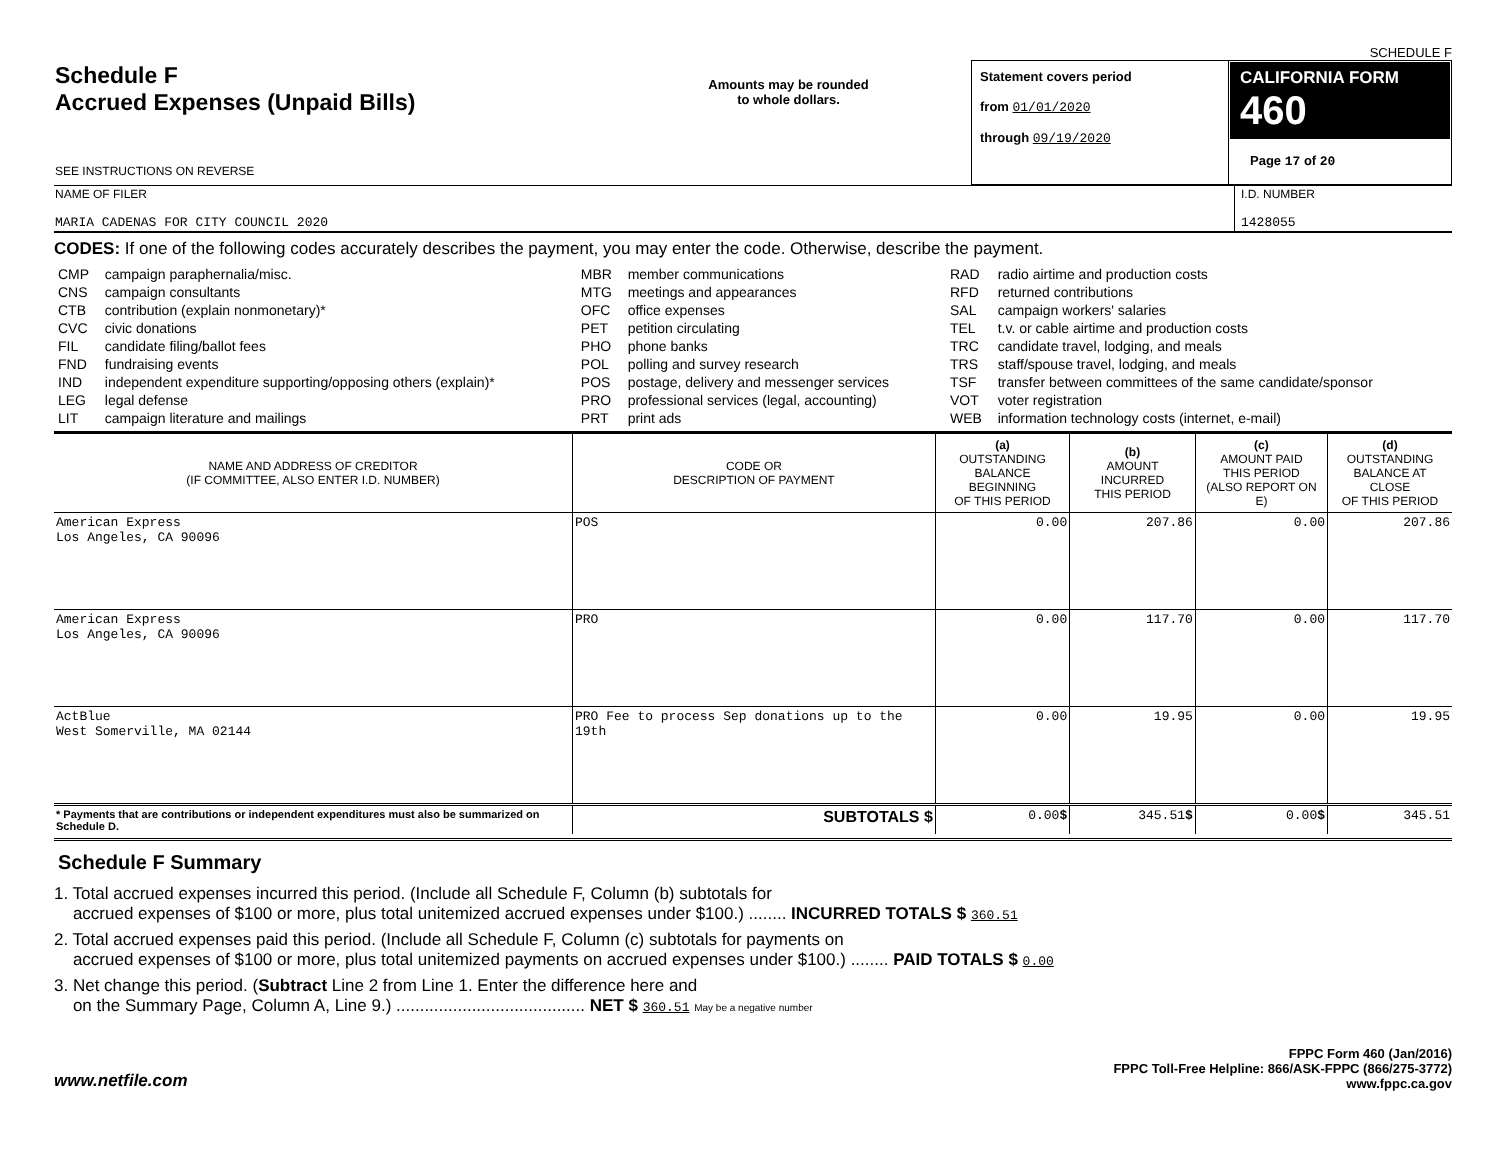SCHEDULE F
| Schedule F Accrued Expenses (Unpaid Bills) SEE INSTRUCTIONS ON REVERSE | Amounts may be rounded to whole dollars. | Statement covers period from 01/01/2020 through 09/19/2020 | CALIFORNIA FORM 460 Page 17 of 20 |
| NAME OF FILER MARIA CADENAS FOR CITY COUNCIL 2020 | I.D. NUMBER 1428055 |
CODES: If one of the following codes accurately describes the payment, you may enter the code. Otherwise, describe the payment.
| CMP CNS CTB CVC FIL FND IND LEG LIT | campaign paraphernalia/misc. campaign consultants contribution (explain nonmonetary)* civic donations candidate filing/ballot fees fundraising events independent expenditure supporting/opposing others (explain)* legal defense campaign literature and mailings | MBR MTG OFC PET PHO POL POS PRO PRT | member communications meetings and appearances office expenses petition circulating phone banks polling and survey research postage, delivery and messenger services professional services (legal, accounting) print ads | RAD RFD SAL TEL TRC TRS TSF VOT WEB | radio airtime and production costs returned contributions campaign workers' salaries t.v. or cable airtime and production costs candidate travel, lodging, and meals staff/spouse travel, lodging, and meals transfer between committees of the same candidate/sponsor voter registration information technology costs (internet, e-mail) |
| NAME AND ADDRESS OF CREDITOR (IF COMMITTEE, ALSO ENTER I.D. NUMBER) | CODE OR DESCRIPTION OF PAYMENT | (a) OUTSTANDING BALANCE BEGINNING OF THIS PERIOD | (b) AMOUNT INCURRED THIS PERIOD | (c) AMOUNT PAID THIS PERIOD (ALSO REPORT ON E) | (d) OUTSTANDING BALANCE AT CLOSE OF THIS PERIOD |
| --- | --- | --- | --- | --- | --- |
| American Express Los Angeles, CA 90096 | POS | 0.00 | 207.86 | 0.00 | 207.86 |
| American Express Los Angeles, CA 90096 | PRO | 0.00 | 117.70 | 0.00 | 117.70 |
| ActBlue West Somerville, MA 02144 | PRO Fee to process Sep donations up to the 19th | 0.00 | 19.95 | 0.00 | 19.95 |
| * Payments that are contributions or independent expenditures must also be summarized on Schedule D. | SUBTOTALS $ | 0.00 $ | 345.51 $ | 0.00 $ | 345.51 |
Schedule F Summary
1. Total accrued expenses incurred this period. (Include all Schedule F, Column (b) subtotals for
accrued expenses of $100 or more, plus total unitemized accrued expenses under $100.) ........ INCURRED TOTALS $ 360.51
2. Total accrued expenses paid this period. (Include all Schedule F, Column (c) subtotals for payments on
accrued expenses of $100 or more, plus total unitemized payments on accrued expenses under $100.) ........ PAID TOTALS $ 0.00
3. Net change this period. (Subtract Line 2 from Line 1. Enter the difference here and
on the Summary Page, Column A, Line 9.) ........................................ NET $ 360.51 May be a negative number
www.netfile.com
FPPC Form 460 (Jan/2016)
FPPC Toll-Free Helpline: 866/ASK-FPPC (866/275-3772)
www.fppc.ca.gov